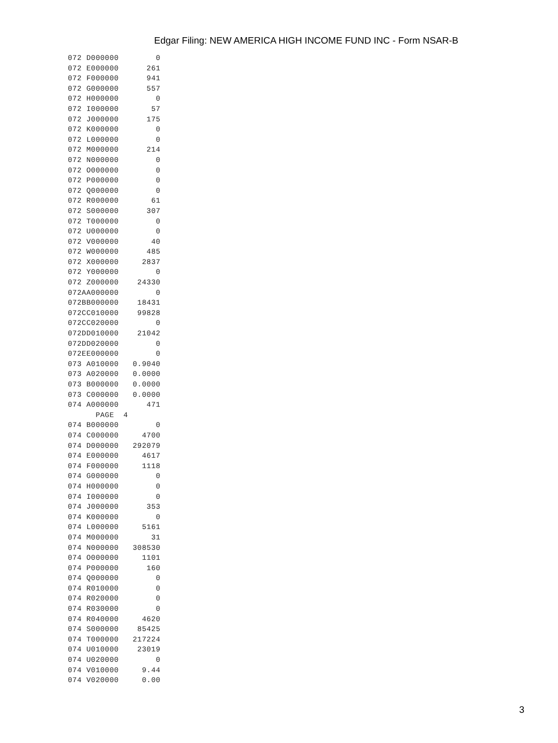Edgar Filing: NEW AMERICA HIGH INCOME FUND INC - Form NSAR-B
072 D000000        0
072 E000000      261
072 F000000      941
072 G000000      557
072 H000000        0
072 I000000       57
072 J000000      175
072 K000000        0
072 L000000        0
072 M000000      214
072 N000000        0
072 O000000        0
072 P000000        0
072 Q000000        0
072 R000000       61
072 S000000      307
072 T000000        0
072 U000000        0
072 V000000       40
072 W000000      485
072 X000000     2837
072 Y000000        0
072 Z000000    24330
072AA000000        0
072BB000000    18431
072CC010000    99828
072CC020000        0
072DD010000    21042
072DD020000        0
072EE000000        0
073 A010000   0.9040
073 A020000   0.0000
073 B000000   0.0000
073 C000000   0.0000
074 A000000      471
      PAGE  4
074 B000000        0
074 C000000     4700
074 D000000   292079
074 E000000     4617
074 F000000     1118
074 G000000        0
074 H000000        0
074 I000000        0
074 J000000      353
074 K000000        0
074 L000000     5161
074 M000000       31
074 N000000   308530
074 O000000     1101
074 P000000      160
074 Q000000        0
074 R010000        0
074 R020000        0
074 R030000        0
074 R040000     4620
074 S000000    85425
074 T000000   217224
074 U010000    23019
074 U020000        0
074 V010000     9.44
074 V020000     0.00
3